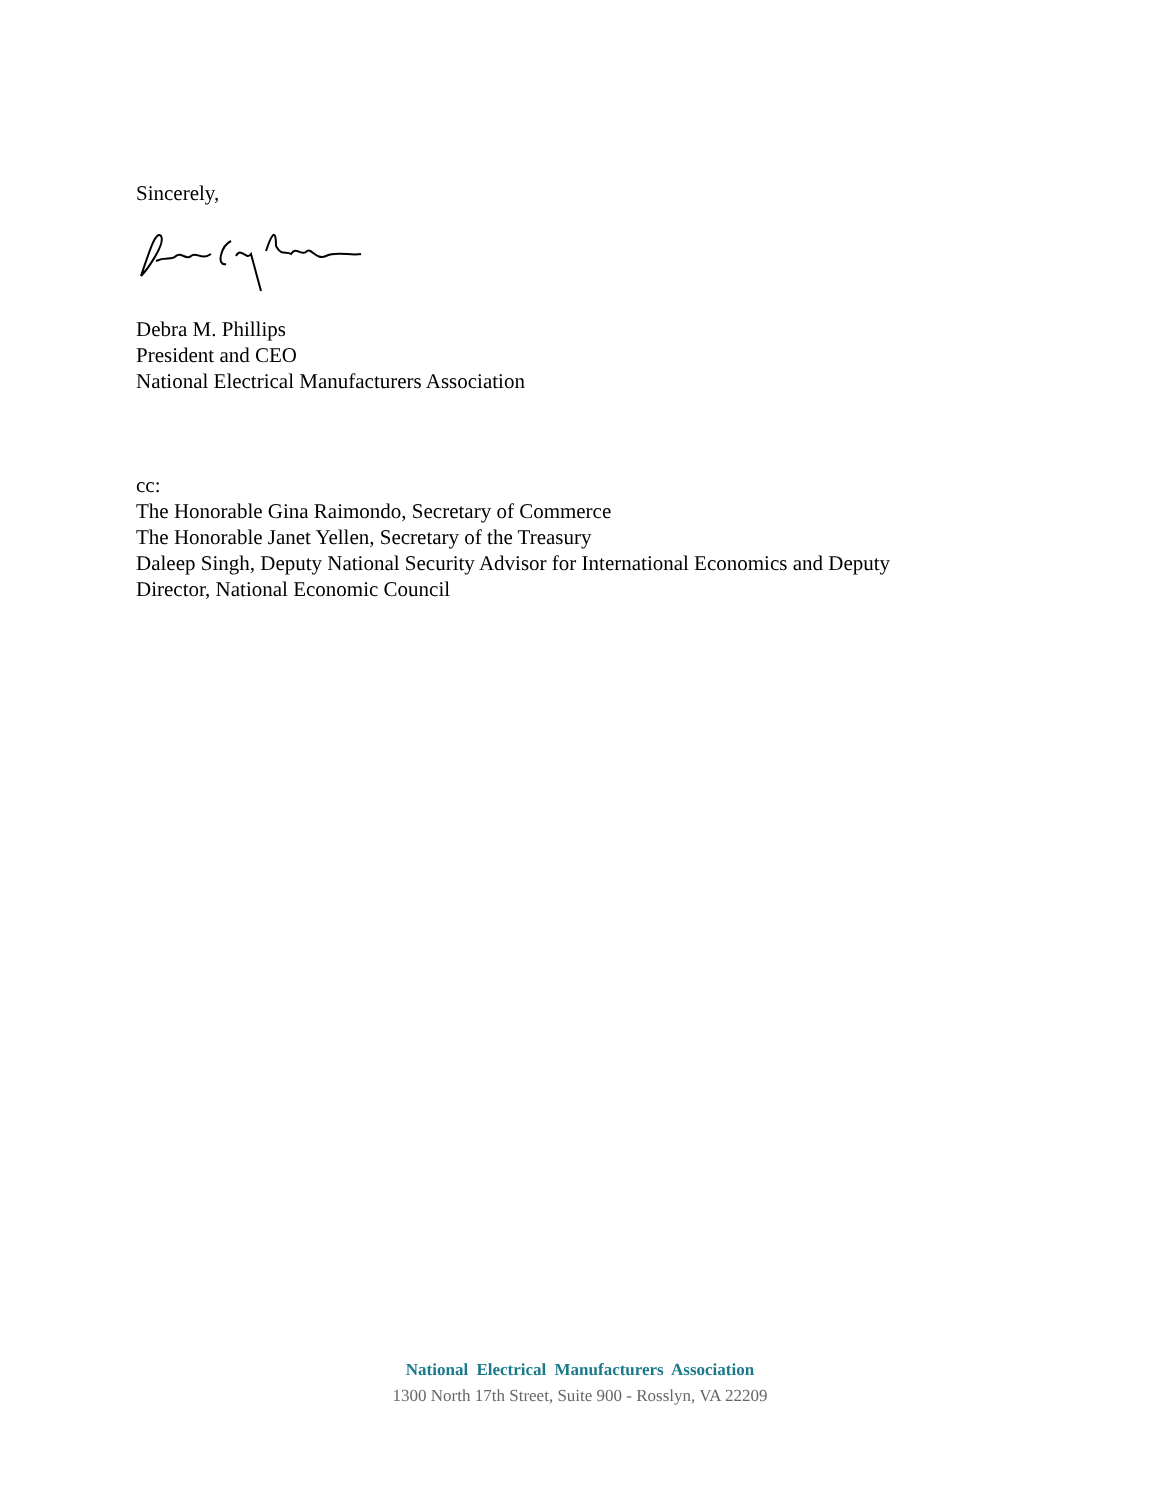Sincerely,
Debra M. Phillips
President and CEO
National Electrical Manufacturers Association
cc:
The Honorable Gina Raimondo, Secretary of Commerce
The Honorable Janet Yellen, Secretary of the Treasury
Daleep Singh, Deputy National Security Advisor for International Economics and Deputy
Director, National Economic Council
National Electrical Manufacturers Association
1300 North 17th Street, Suite 900 - Rosslyn, VA 22209